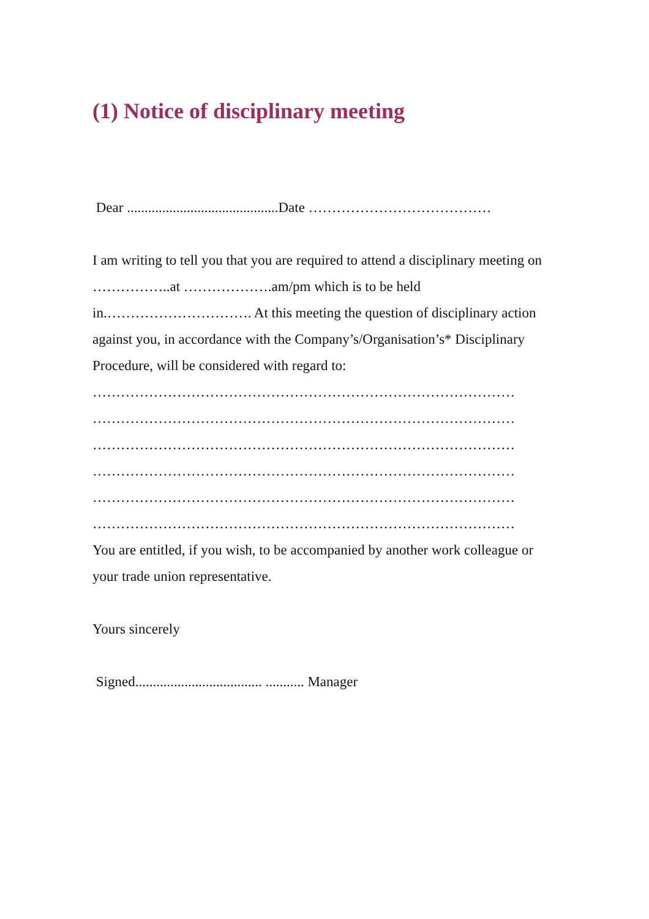(1) Notice of disciplinary meeting
Dear ...........................................Date …………………………………
I am writing to tell you that you are required to attend a disciplinary meeting on ……………..at ……………….am/pm which is to be held in.…………………………. At this meeting the question of disciplinary action against you, in accordance with the Company’s/Organisation’s* Disciplinary Procedure, will be considered with regard to:
………………………………………………………………………………
………………………………………………………………………………
………………………………………………………………………………
………………………………………………………………………………
………………………………………………………………………………
………………………………………………………………………………
You are entitled, if you wish, to be accompanied by another work colleague or your trade union representative.
Yours sincerely
Signed.................................... ........... Manager